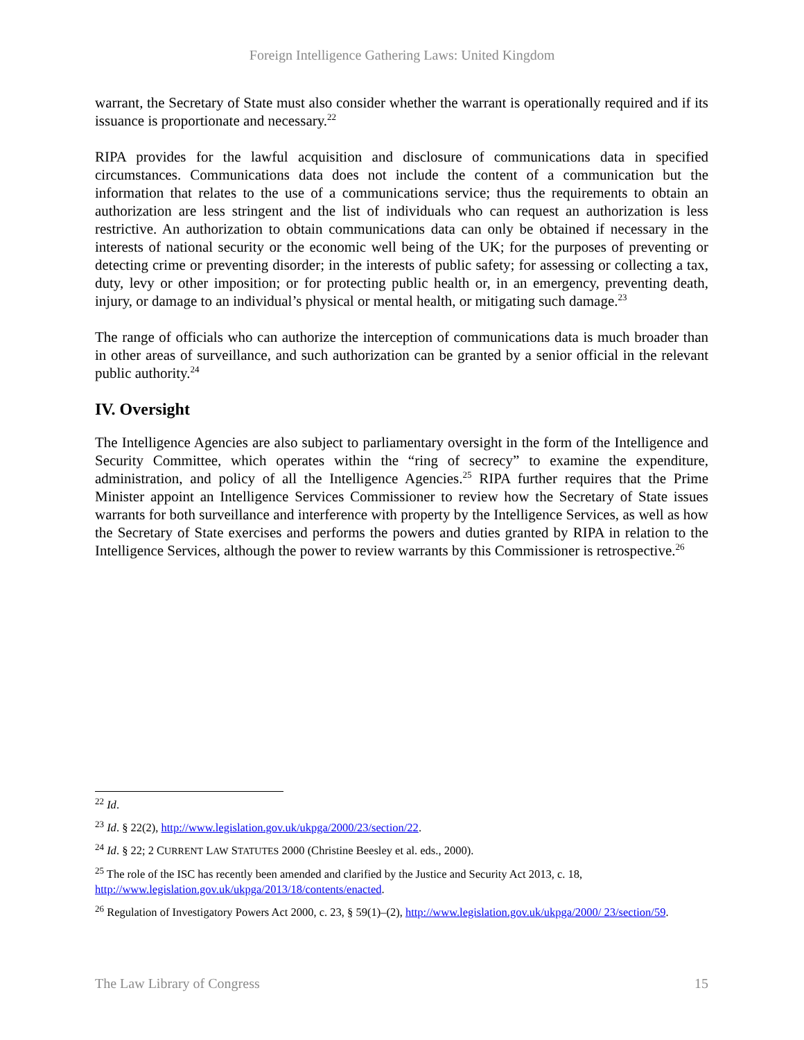Foreign Intelligence Gathering Laws: United Kingdom
warrant, the Secretary of State must also consider whether the warrant is operationally required and if its issuance is proportionate and necessary.<sup>22</sup>
RIPA provides for the lawful acquisition and disclosure of communications data in specified circumstances. Communications data does not include the content of a communication but the information that relates to the use of a communications service; thus the requirements to obtain an authorization are less stringent and the list of individuals who can request an authorization is less restrictive. An authorization to obtain communications data can only be obtained if necessary in the interests of national security or the economic well being of the UK; for the purposes of preventing or detecting crime or preventing disorder; in the interests of public safety; for assessing or collecting a tax, duty, levy or other imposition; or for protecting public health or, in an emergency, preventing death, injury, or damage to an individual’s physical or mental health, or mitigating such damage.<sup>23</sup>
The range of officials who can authorize the interception of communications data is much broader than in other areas of surveillance, and such authorization can be granted by a senior official in the relevant public authority.<sup>24</sup>
IV. Oversight
The Intelligence Agencies are also subject to parliamentary oversight in the form of the Intelligence and Security Committee, which operates within the “ring of secrecy” to examine the expenditure, administration, and policy of all the Intelligence Agencies.<sup>25</sup> RIPA further requires that the Prime Minister appoint an Intelligence Services Commissioner to review how the Secretary of State issues warrants for both surveillance and interference with property by the Intelligence Services, as well as how the Secretary of State exercises and performs the powers and duties granted by RIPA in relation to the Intelligence Services, although the power to review warrants by this Commissioner is retrospective.<sup>26</sup>
<sup>22</sup> Id.
<sup>23</sup> Id. § 22(2), http://www.legislation.gov.uk/ukpga/2000/23/section/22.
<sup>24</sup> Id. § 22; 2 CURRENT LAW STATUTES 2000 (Christine Beesley et al. eds., 2000).
<sup>25</sup> The role of the ISC has recently been amended and clarified by the Justice and Security Act 2013, c. 18, http://www.legislation.gov.uk/ukpga/2013/18/contents/enacted.
<sup>26</sup> Regulation of Investigatory Powers Act 2000, c. 23, § 59(1)–(2), http://www.legislation.gov.uk/ukpga/2000/ 23/section/59.
The Law Library of Congress 15